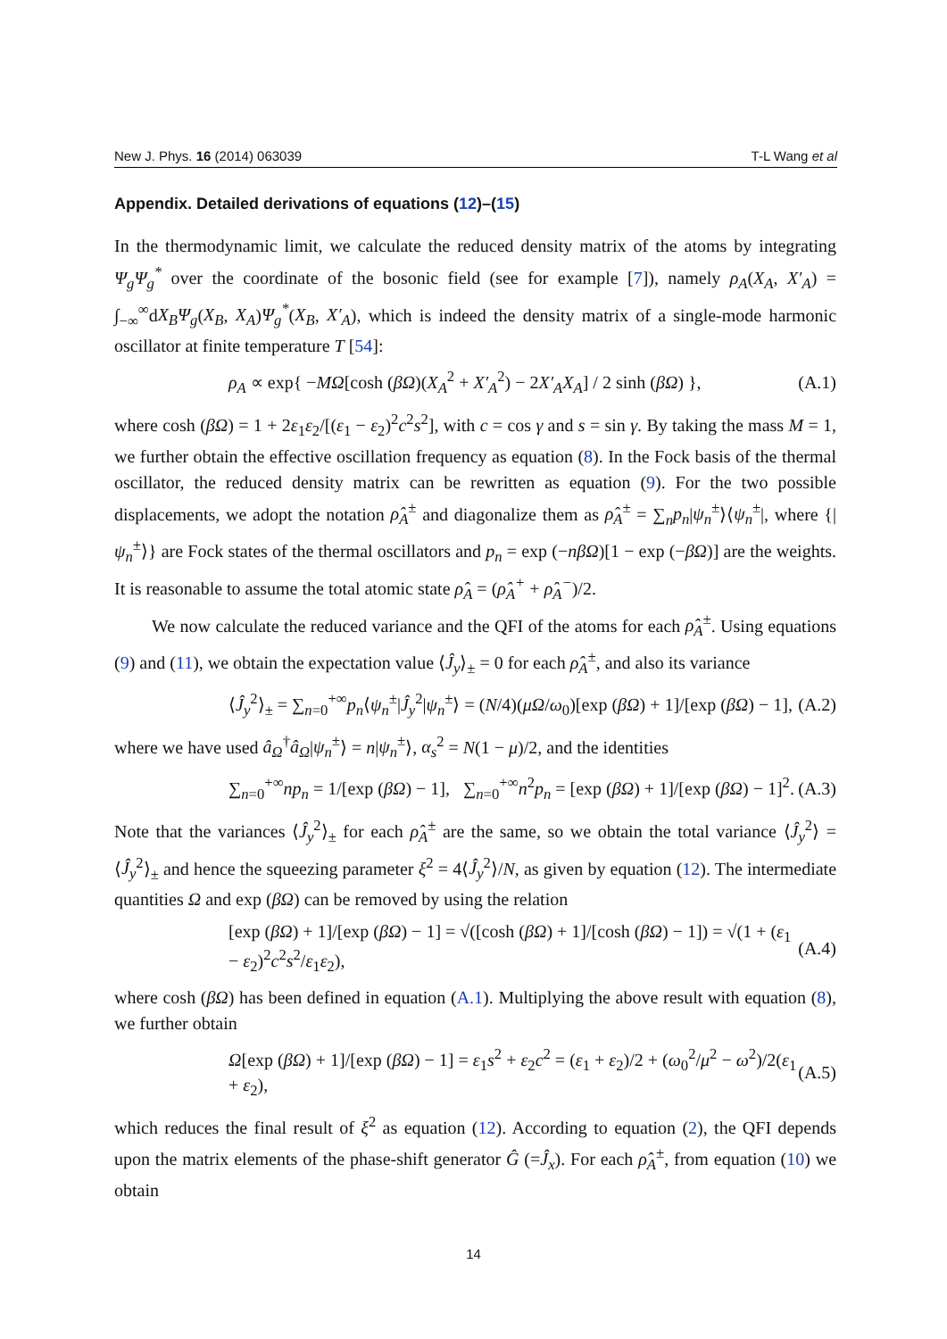New J. Phys. 16 (2014) 063039 T-L Wang et al
Appendix. Detailed derivations of equations (12)–(15)
In the thermodynamic limit, we calculate the reduced density matrix of the atoms by integrating Ψ<sub>g</sub>Ψ<sub>g</sub><sup>*</sup> over the coordinate of the bosonic field (see for example [7]), namely ρ<sub>A</sub>(X<sub>A</sub>, X′<sub>A</sub>) = ∫<sub>−∞</sub><sup>∞</sup>dX<sub>B</sub>Ψ<sub>g</sub>(X<sub>B</sub>, X<sub>A</sub>)Ψ<sub>g</sub><sup>*</sup>(X<sub>B</sub>, X′<sub>A</sub>), which is indeed the density matrix of a single-mode harmonic oscillator at finite temperature T [54]:
ρ<sub>A</sub> ∝ exp{ −MΩ[cosh (βΩ)(X<sub>A</sub><sup>2</sup> + X′<sub>A</sub><sup>2</sup>) − 2X′<sub>A</sub>X<sub>A</sub>] / 2 sinh (βΩ) }, (A.1)
where cosh (βΩ) = 1 + 2ε<sub>1</sub>ε<sub>2</sub>/[(ε<sub>1</sub> − ε<sub>2</sub>)<sup>2</sup>c<sup>2</sup>s<sup>2</sup>], with c = cos γ and s = sin γ. By taking the mass M = 1, we further obtain the effective oscillation frequency as equation (8). In the Fock basis of the thermal oscillator, the reduced density matrix can be rewritten as equation (9). For the two possible displacements, we adopt the notation ρ̂<sub>A</sub><sup>±</sup> and diagonalize them as ρ̂<sub>A</sub><sup>±</sup> = ∑<sub>n</sub>p<sub>n</sub>|ψ<sub>n</sub><sup>±</sup>⟩⟨ψ<sub>n</sub><sup>±</sup>|, where {|ψ<sub>n</sub><sup>±</sup>⟩} are Fock states of the thermal oscillators and p<sub>n</sub> = exp (−nβΩ)[1 − exp (−βΩ)] are the weights. It is reasonable to assume the total atomic state ρ̂<sub>A</sub> = (ρ̂<sub>A</sub><sup>+</sup> + ρ̂<sub>A</sub><sup>−</sup>)/2.
We now calculate the reduced variance and the QFI of the atoms for each ρ̂<sub>A</sub><sup>±</sup>. Using equations (9) and (11), we obtain the expectation value ⟨Ĵ<sub>y</sub>⟩<sub>±</sub> = 0 for each ρ̂<sub>A</sub><sup>±</sup>, and also its variance
⟨Ĵ<sub>y</sub><sup>2</sup>⟩<sub>±</sub> = ∑<sub>n=0</sub><sup>+∞</sup>p<sub>n</sub>⟨ψ<sub>n</sub><sup>±</sup>|Ĵ<sub>y</sub><sup>2</sup>|ψ<sub>n</sub><sup>±</sup>⟩ = (N/4)(μΩ/ω<sub>0</sub>)[exp (βΩ) + 1]/[exp (βΩ) − 1], (A.2)
where we have used â<sub>Ω</sub><sup>†</sup>â<sub>Ω</sub>|ψ<sub>n</sub><sup>±</sup>⟩ = n|ψ<sub>n</sub><sup>±</sup>⟩, α<sub>s</sub><sup>2</sup> = N(1 − μ)/2, and the identities
∑<sub>n=0</sub><sup>+∞</sup>np<sub>n</sub> = 1/[exp (βΩ) − 1], ∑<sub>n=0</sub><sup>+∞</sup>n<sup>2</sup>p<sub>n</sub> = [exp (βΩ) + 1]/[exp (βΩ) − 1]<sup>2</sup>. (A.3)
Note that the variances ⟨Ĵ<sub>y</sub><sup>2</sup>⟩<sub>±</sub> for each ρ̂<sub>A</sub><sup>±</sup> are the same, so we obtain the total variance ⟨Ĵ<sub>y</sub><sup>2</sup>⟩ = ⟨Ĵ<sub>y</sub><sup>2</sup>⟩<sub>±</sub> and hence the squeezing parameter ξ<sup>2</sup> = 4⟨Ĵ<sub>y</sub><sup>2</sup>⟩/N, as given by equation (12). The intermediate quantities Ω and exp (βΩ) can be removed by using the relation
[exp (βΩ) + 1]/[exp (βΩ) − 1] = √([cosh (βΩ) + 1]/[cosh (βΩ) − 1]) = √(1 + (ε<sub>1</sub> − ε<sub>2</sub>)<sup>2</sup>c<sup>2</sup>s<sup>2</sup>/ε<sub>1</sub>ε<sub>2</sub>), (A.4)
where cosh (βΩ) has been defined in equation (A.1). Multiplying the above result with equation (8), we further obtain
Ω[exp (βΩ) + 1]/[exp (βΩ) − 1] = ε<sub>1</sub>s<sup>2</sup> + ε<sub>2</sub>c<sup>2</sup> = (ε<sub>1</sub> + ε<sub>2</sub>)/2 + (ω<sub>0</sub><sup>2</sup>/μ<sup>2</sup> − ω<sup>2</sup>)/2(ε<sub>1</sub> + ε<sub>2</sub>), (A.5)
which reduces the final result of ξ<sup>2</sup> as equation (12). According to equation (2), the QFI depends upon the matrix elements of the phase-shift generator Ĝ (=Ĵ<sub>x</sub>). For each ρ̂<sub>A</sub><sup>±</sup>, from equation (10) we obtain
14